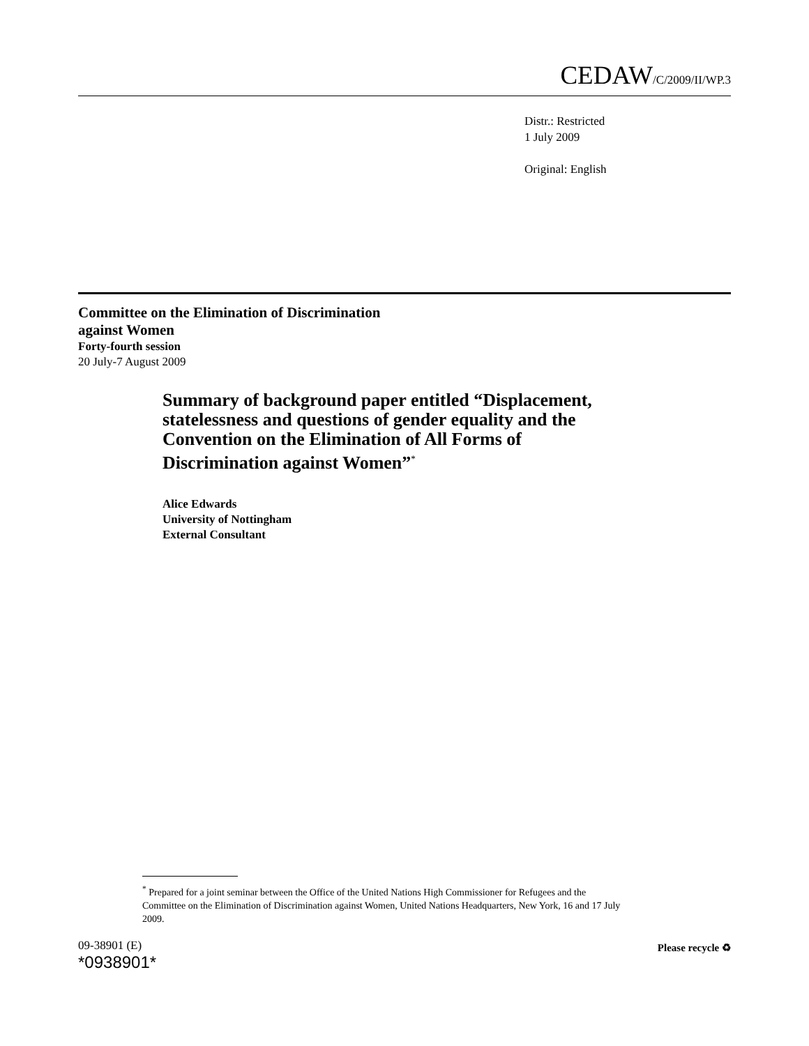CEDAW/C/2009/II/WP.3
Distr.: Restricted
1 July 2009
Original: English
Committee on the Elimination of Discrimination
against Women
Forty-fourth session
20 July-7 August 2009
Summary of background paper entitled “Displacement, statelessness and questions of gender equality and the Convention on the Elimination of All Forms of Discrimination against Women”<sup>*</sup>
Alice Edwards
University of Nottingham
External Consultant
<sup>*</sup> Prepared for a joint seminar between the Office of the United Nations High Commissioner for Refugees and the Committee on the Elimination of Discrimination against Women, United Nations Headquarters, New York, 16 and 17 July 2009.
09-38901 (E)
*0938901*
Please recycle ♻